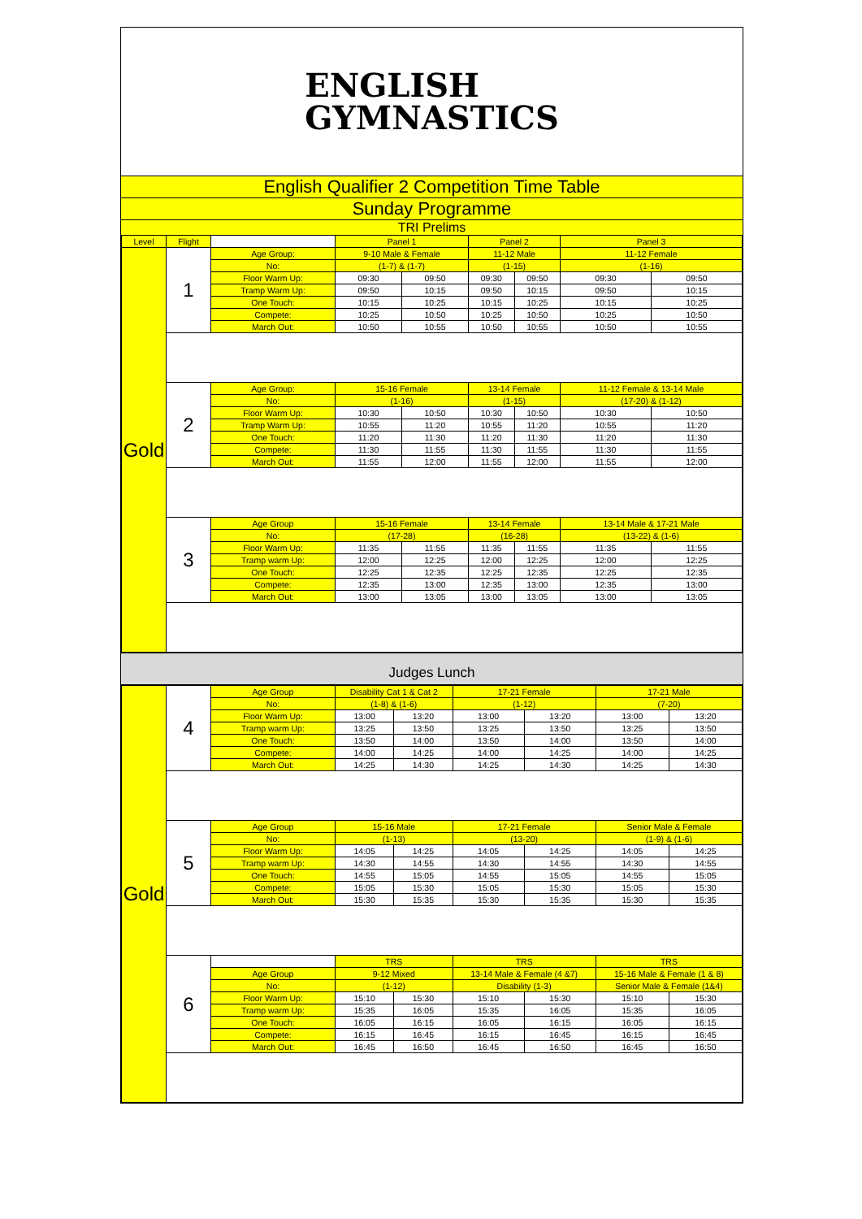ENGLISH
GYMNASTICS
English Qualifier 2 Competition Time Table
Sunday Programme
TRI Prelims
| Level | Flight | | Panel 1 | | Panel 2 | | Panel 3 | |
| --- | --- | --- | --- | --- | --- | --- | --- | --- |
| Gold | 1 | Age Group: | 9-10 Male & Female | | 11-12 Male | | 11-12 Female | |
| | | No: | (1-7) & (1-7) | | (1-15) | | (1-16) | |
| | | Floor Warm Up: | 09:30 | 09:50 | 09:30 | 09:50 | 09:30 | 09:50 |
| | | Tramp Warm Up: | 09:50 | 10:15 | 09:50 | 10:15 | 09:50 | 10:15 |
| | | One Touch: | 10:15 | 10:25 | 10:15 | 10:25 | 10:15 | 10:25 |
| | | Compete: | 10:25 | 10:50 | 10:25 | 10:50 | 10:25 | 10:50 |
| | | March Out: | 10:50 | 10:55 | 10:50 | 10:55 | 10:50 | 10:55 |
| | 2 | Age Group: | 15-16 Female | | 13-14 Female | | 11-12 Female & 13-14 Male | |
| | | No: | (1-16) | | (1-15) | | (17-20) & (1-12) | |
| | | Floor Warm Up: | 10:30 | 10:50 | 10:30 | 10:50 | 10:30 | 10:50 |
| | | Tramp Warm Up: | 10:55 | 11:20 | 10:55 | 11:20 | 10:55 | 11:20 |
| | | One Touch: | 11:20 | 11:30 | 11:20 | 11:30 | 11:20 | 11:30 |
| | | Compete: | 11:30 | 11:55 | 11:30 | 11:55 | 11:30 | 11:55 |
| | | March Out: | 11:55 | 12:00 | 11:55 | 12:00 | 11:55 | 12:00 |
| | 3 | Age Group | 15-16 Female | | 13-14 Female | | 13-14 Male & 17-21 Male | |
| | | No: | (17-28) | | (16-28) | | (13-22) & (1-6) | |
| | | Floor Warm Up: | 11:35 | 11:55 | 11:35 | 11:55 | 11:35 | 11:55 |
| | | Tramp warm Up: | 12:00 | 12:25 | 12:00 | 12:25 | 12:00 | 12:25 |
| | | One Touch: | 12:25 | 12:35 | 12:25 | 12:35 | 12:25 | 12:35 |
| | | Compete: | 12:35 | 13:00 | 12:35 | 13:00 | 12:35 | 13:00 |
| | | March Out: | 13:00 | 13:05 | 13:00 | 13:05 | 13:00 | 13:05 |
Judges Lunch
| Gold | 4 | Age Group | Disability Cat 1 & Cat 2 | | 17-21 Female | | 17-21 Male | |
| | | No: | (1-8) & (1-6) | | (1-12) | | (7-20) | |
| | | Floor Warm Up: | 13:00 | 13:20 | 13:00 | 13:20 | 13:00 | 13:20 |
| | | Tramp warm Up: | 13:25 | 13:50 | 13:25 | 13:50 | 13:25 | 13:50 |
| | | One Touch: | 13:50 | 14:00 | 13:50 | 14:00 | 13:50 | 14:00 |
| | | Compete: | 14:00 | 14:25 | 14:00 | 14:25 | 14:00 | 14:25 |
| | | March Out: | 14:25 | 14:30 | 14:25 | 14:30 | 14:25 | 14:30 |
| | 5 | Age Group | 15-16 Male | | 17-21 Female | | Senior Male & Female | |
| | | No: | (1-13) | | (13-20) | | (1-9) & (1-6) | |
| | | Floor Warm Up: | 14:05 | 14:25 | 14:05 | 14:25 | 14:05 | 14:25 |
| | | Tramp warm Up: | 14:30 | 14:55 | 14:30 | 14:55 | 14:30 | 14:55 |
| | | One Touch: | 14:55 | 15:05 | 14:55 | 15:05 | 14:55 | 15:05 |
| | | Compete: | 15:05 | 15:30 | 15:05 | 15:30 | 15:05 | 15:30 |
| | | March Out: | 15:30 | 15:35 | 15:30 | 15:35 | 15:30 | 15:35 |
| | 6 | | TRS | | TRS | | TRS | |
| | | Age Group | 9-12 Mixed | | 13-14 Male & Female (4 &7) | | 15-16 Male & Female (1 & 8) | |
| | | No: | (1-12) | | Disability (1-3) | | Senior Male & Female (1&4) | |
| | | Floor Warm Up: | 15:10 | 15:30 | 15:10 | 15:30 | 15:10 | 15:30 |
| | | Tramp warm Up: | 15:35 | 16:05 | 15:35 | 16:05 | 15:35 | 16:05 |
| | | One Touch: | 16:05 | 16:15 | 16:05 | 16:15 | 16:05 | 16:15 |
| | | Compete: | 16:15 | 16:45 | 16:15 | 16:45 | 16:15 | 16:45 |
| | | March Out: | 16:45 | 16:50 | 16:45 | 16:50 | 16:45 | 16:50 |